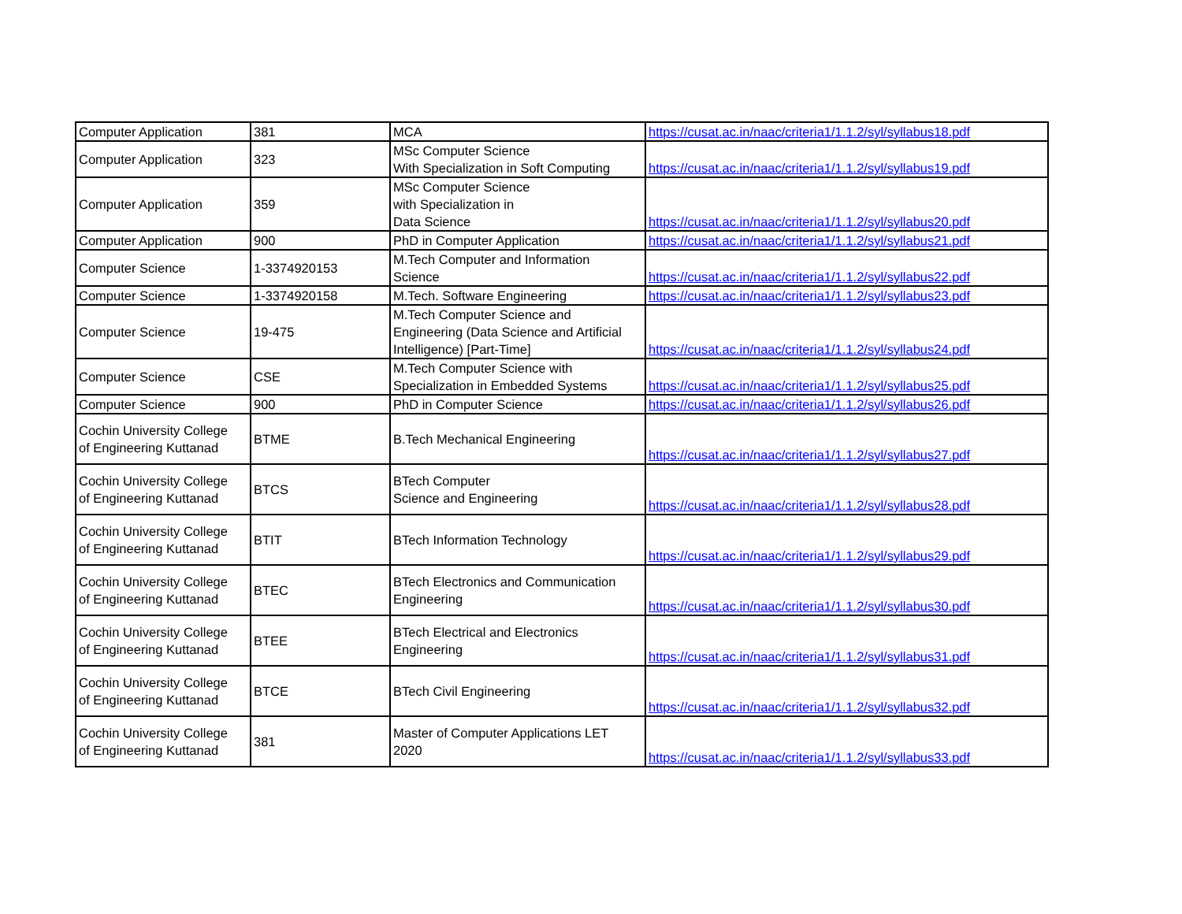| Computer Application | 381 | MCA | https://cusat.ac.in/naac/criteria1/1.1.2/syl/syllabus18.pdf |
| Computer Application | 323 | MSc Computer Science With Specialization in Soft Computing | https://cusat.ac.in/naac/criteria1/1.1.2/syl/syllabus19.pdf |
| Computer Application | 359 | MSc Computer Science with Specialization in Data Science | https://cusat.ac.in/naac/criteria1/1.1.2/syl/syllabus20.pdf |
| Computer Application | 900 | PhD in Computer Application | https://cusat.ac.in/naac/criteria1/1.1.2/syl/syllabus21.pdf |
| Computer Science | 1-3374920153 | M.Tech Computer and Information Science | https://cusat.ac.in/naac/criteria1/1.1.2/syl/syllabus22.pdf |
| Computer Science | 1-3374920158 | M.Tech. Software Engineering | https://cusat.ac.in/naac/criteria1/1.1.2/syl/syllabus23.pdf |
| Computer Science | 19-475 | M.Tech Computer Science and Engineering (Data Science and Artificial Intelligence) [Part-Time] | https://cusat.ac.in/naac/criteria1/1.1.2/syl/syllabus24.pdf |
| Computer Science | CSE | M.Tech Computer Science with Specialization in Embedded Systems | https://cusat.ac.in/naac/criteria1/1.1.2/syl/syllabus25.pdf |
| Computer Science | 900 | PhD in Computer Science | https://cusat.ac.in/naac/criteria1/1.1.2/syl/syllabus26.pdf |
| Cochin University College of Engineering Kuttanad | BTME | B.Tech Mechanical Engineering | https://cusat.ac.in/naac/criteria1/1.1.2/syl/syllabus27.pdf |
| Cochin University College of Engineering Kuttanad | BTCS | BTech Computer Science and Engineering | https://cusat.ac.in/naac/criteria1/1.1.2/syl/syllabus28.pdf |
| Cochin University College of Engineering Kuttanad | BTIT | BTech Information Technology | https://cusat.ac.in/naac/criteria1/1.1.2/syl/syllabus29.pdf |
| Cochin University College of Engineering Kuttanad | BTEC | BTech Electronics and Communication Engineering | https://cusat.ac.in/naac/criteria1/1.1.2/syl/syllabus30.pdf |
| Cochin University College of Engineering Kuttanad | BTEE | BTech Electrical and Electronics Engineering | https://cusat.ac.in/naac/criteria1/1.1.2/syl/syllabus31.pdf |
| Cochin University College of Engineering Kuttanad | BTCE | BTech Civil Engineering | https://cusat.ac.in/naac/criteria1/1.1.2/syl/syllabus32.pdf |
| Cochin University College of Engineering Kuttanad | 381 | Master of Computer Applications LET 2020 | https://cusat.ac.in/naac/criteria1/1.1.2/syl/syllabus33.pdf |